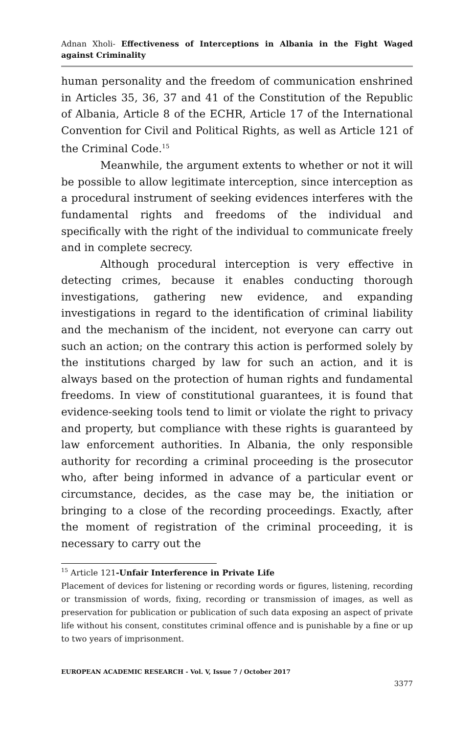Adnan Xholi- Effectiveness of Interceptions in Albania in the Fight Waged against Criminality
human personality and the freedom of communication enshrined in Articles 35, 36, 37 and 41 of the Constitution of the Republic of Albania, Article 8 of the ECHR, Article 17 of the International Convention for Civil and Political Rights, as well as Article 121 of the Criminal Code.<sup>15</sup>
Meanwhile, the argument extents to whether or not it will be possible to allow legitimate interception, since interception as a procedural instrument of seeking evidences interferes with the fundamental rights and freedoms of the individual and specifically with the right of the individual to communicate freely and in complete secrecy.
Although procedural interception is very effective in detecting crimes, because it enables conducting thorough investigations, gathering new evidence, and expanding investigations in regard to the identification of criminal liability and the mechanism of the incident, not everyone can carry out such an action; on the contrary this action is performed solely by the institutions charged by law for such an action, and it is always based on the protection of human rights and fundamental freedoms. In view of constitutional guarantees, it is found that evidence-seeking tools tend to limit or violate the right to privacy and property, but compliance with these rights is guaranteed by law enforcement authorities. In Albania, the only responsible authority for recording a criminal proceeding is the prosecutor who, after being informed in advance of a particular event or circumstance, decides, as the case may be, the initiation or bringing to a close of the recording proceedings. Exactly, after the moment of registration of the criminal proceeding, it is necessary to carry out the
<sup>15</sup> Article 121-Unfair Interference in Private Life
Placement of devices for listening or recording words or figures, listening, recording or transmission of words, fixing, recording or transmission of images, as well as preservation for publication or publication of such data exposing an aspect of private life without his consent, constitutes criminal offence and is punishable by a fine or up to two years of imprisonment.
EUROPEAN ACADEMIC RESEARCH - Vol. V, Issue 7 / October 2017
3377